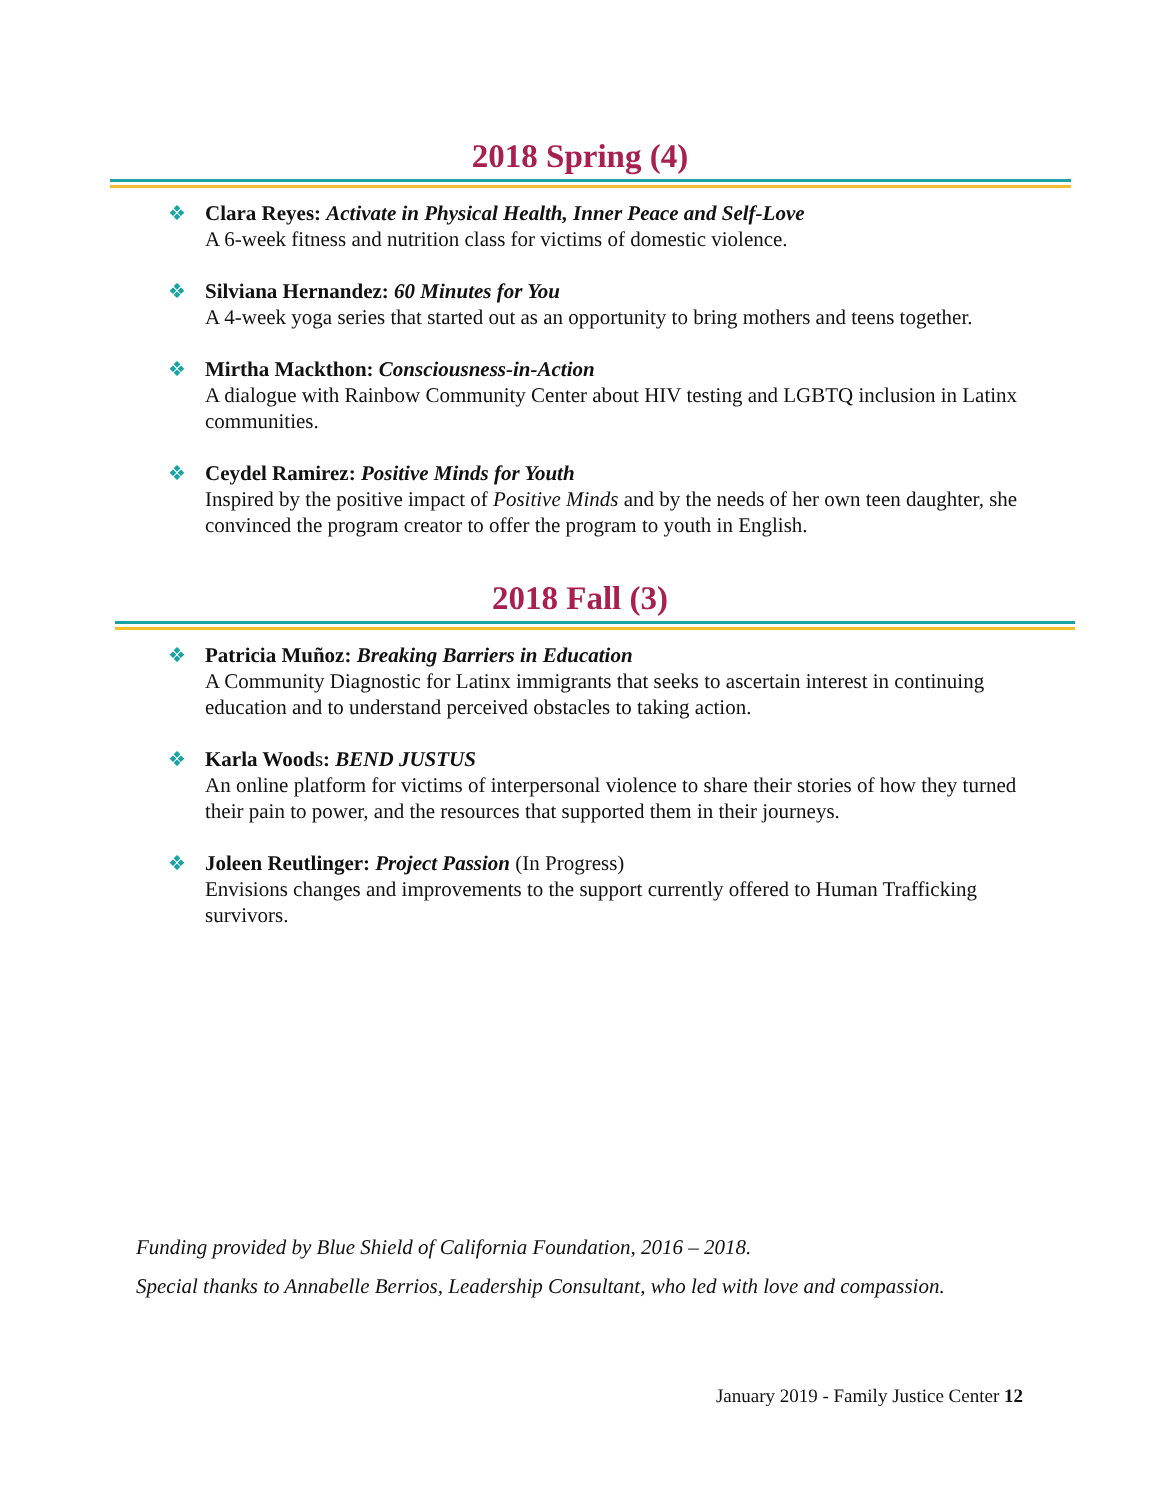2018 Spring (4)
❖ Clara Reyes: Activate in Physical Health, Inner Peace and Self-Love
A 6-week fitness and nutrition class for victims of domestic violence.
❖ Silviana Hernandez: 60 Minutes for You
A 4-week yoga series that started out as an opportunity to bring mothers and teens together.
❖ Mirtha Mackthon: Consciousness-in-Action
A dialogue with Rainbow Community Center about HIV testing and LGBTQ inclusion in Latinx communities.
❖ Ceydel Ramirez: Positive Minds for Youth
Inspired by the positive impact of Positive Minds and by the needs of her own teen daughter, she convinced the program creator to offer the program to youth in English.
2018 Fall (3)
❖ Patricia Muñoz: Breaking Barriers in Education
A Community Diagnostic for Latinx immigrants that seeks to ascertain interest in continuing education and to understand perceived obstacles to taking action.
❖ Karla Woods: BEND JUSTUS
An online platform for victims of interpersonal violence to share their stories of how they turned their pain to power, and the resources that supported them in their journeys.
❖ Joleen Reutlinger: Project Passion (In Progress)
Envisions changes and improvements to the support currently offered to Human Trafficking survivors.
Funding provided by Blue Shield of California Foundation, 2016 – 2018.
Special thanks to Annabelle Berrios, Leadership Consultant, who led with love and compassion.
January 2019 - Family Justice Center 12